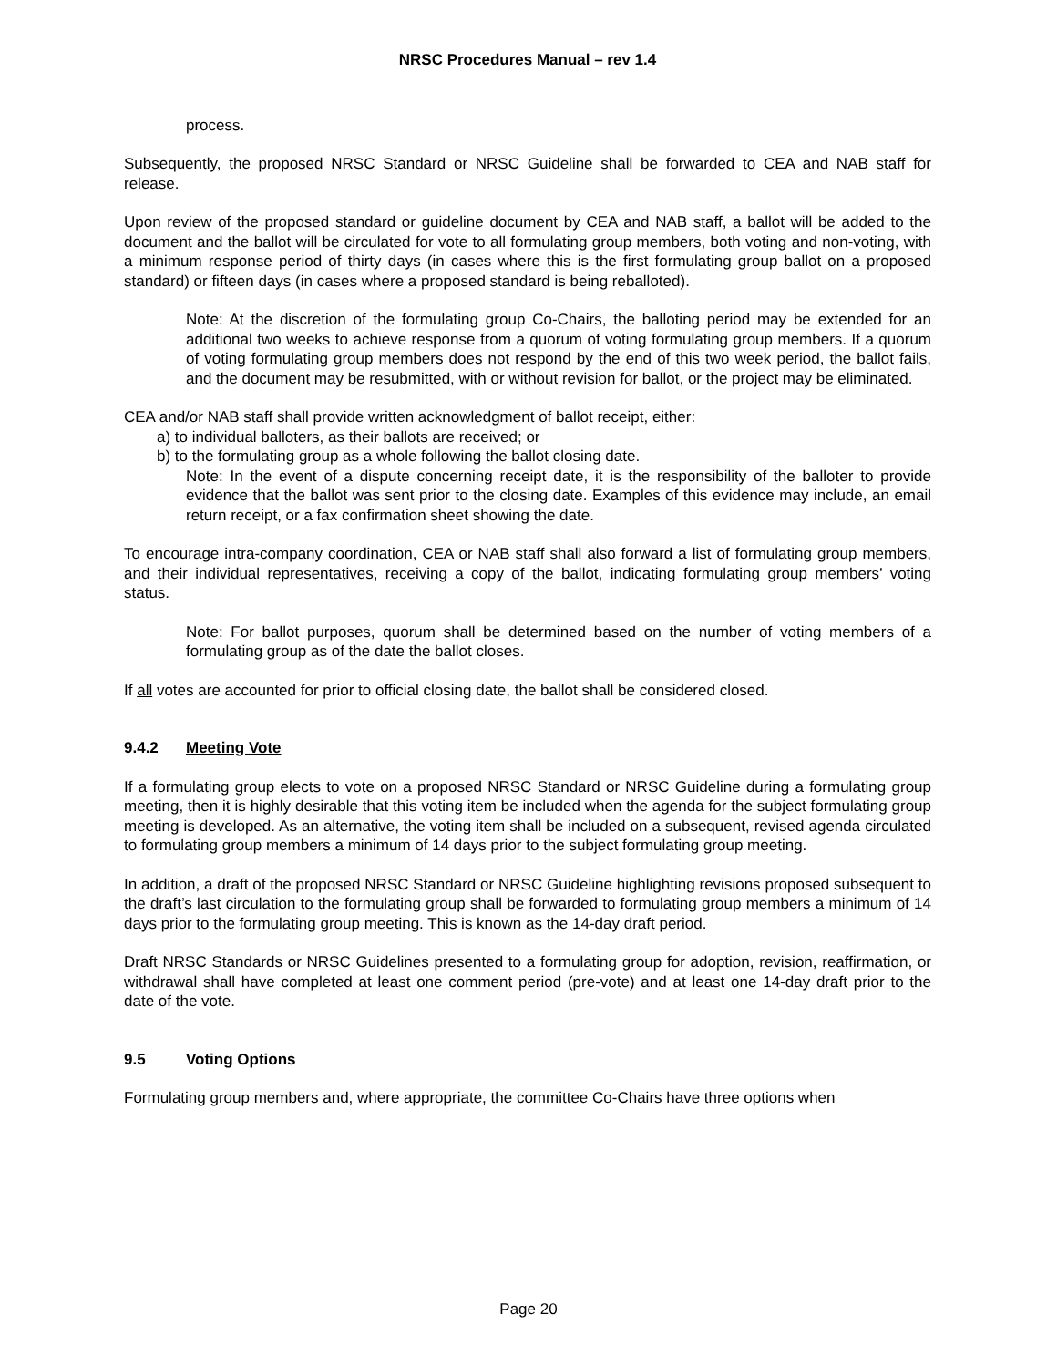NRSC Procedures Manual – rev 1.4
process.
Subsequently, the proposed NRSC Standard or NRSC Guideline shall be forwarded to CEA and NAB staff for release.
Upon review of the proposed standard or guideline document by CEA and NAB staff, a ballot will be added to the document and the ballot will be circulated for vote to all formulating group members, both voting and non-voting, with a minimum response period of thirty days (in cases where this is the first formulating group ballot on a proposed standard) or fifteen days (in cases where a proposed standard is being reballoted).
Note: At the discretion of the formulating group Co-Chairs, the balloting period may be extended for an additional two weeks to achieve response from a quorum of voting formulating group members. If a quorum of voting formulating group members does not respond by the end of this two week period, the ballot fails, and the document may be resubmitted, with or without revision for ballot, or the project may be eliminated.
CEA and/or NAB staff shall provide written acknowledgment of ballot receipt, either:
a) to individual balloters, as their ballots are received; or
b) to the formulating group as a whole following the ballot closing date.
Note: In the event of a dispute concerning receipt date, it is the responsibility of the balloter to provide evidence that the ballot was sent prior to the closing date. Examples of this evidence may include, an email return receipt, or a fax confirmation sheet showing the date.
To encourage intra-company coordination, CEA or NAB staff shall also forward a list of formulating group members, and their individual representatives, receiving a copy of the ballot, indicating formulating group members’ voting status.
Note: For ballot purposes, quorum shall be determined based on the number of voting members of a formulating group as of the date the ballot closes.
If all votes are accounted for prior to official closing date, the ballot shall be considered closed.
9.4.2 Meeting Vote
If a formulating group elects to vote on a proposed NRSC Standard or NRSC Guideline during a formulating group meeting, then it is highly desirable that this voting item be included when the agenda for the subject formulating group meeting is developed. As an alternative, the voting item shall be included on a subsequent, revised agenda circulated to formulating group members a minimum of 14 days prior to the subject formulating group meeting.
In addition, a draft of the proposed NRSC Standard or NRSC Guideline highlighting revisions proposed subsequent to the draft’s last circulation to the formulating group shall be forwarded to formulating group members a minimum of 14 days prior to the formulating group meeting. This is known as the 14-day draft period.
Draft NRSC Standards or NRSC Guidelines presented to a formulating group for adoption, revision, reaffirmation, or withdrawal shall have completed at least one comment period (pre-vote) and at least one 14-day draft prior to the date of the vote.
9.5 Voting Options
Formulating group members and, where appropriate, the committee Co-Chairs have three options when
Page 20